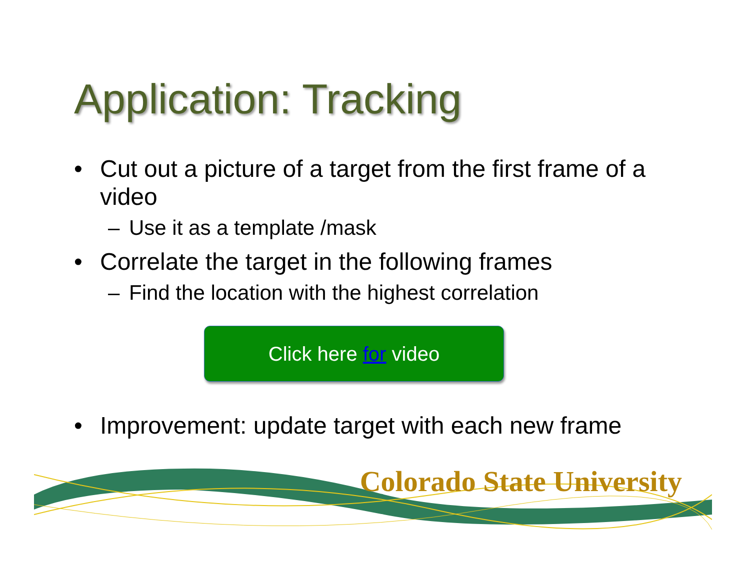Application: Tracking
• Cut out a picture of a target from the first frame of a video
– Use it as a template /mask
• Correlate the target in the following frames
– Find the location with the highest correlation
Click here for video
• Improvement: update target with each new frame
Colorado State University